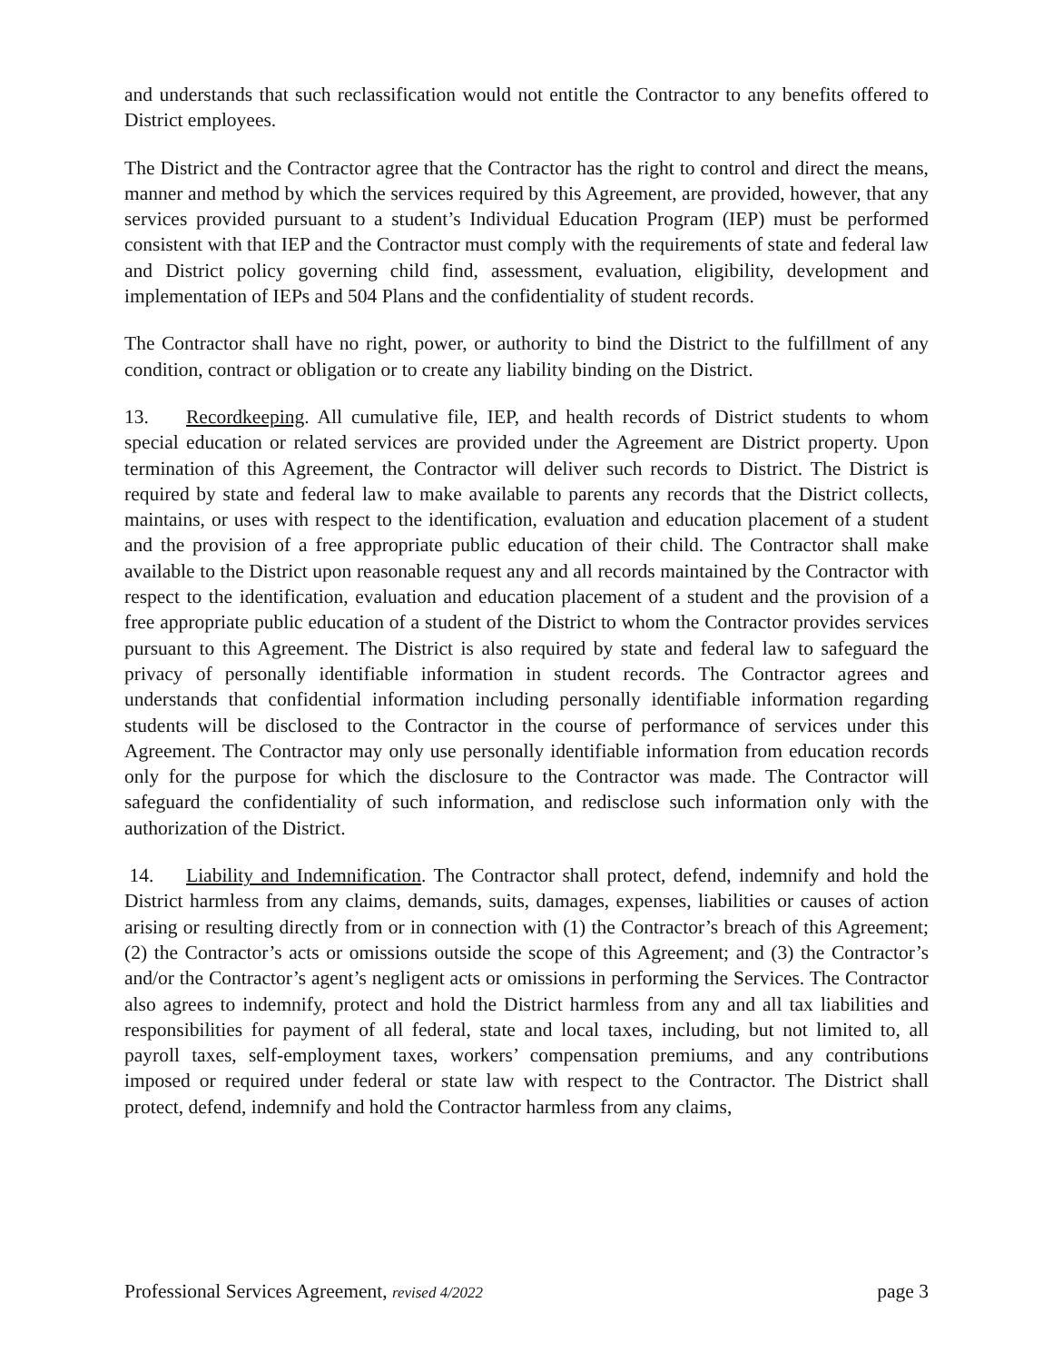and understands that such reclassification would not entitle the Contractor to any benefits offered to District employees.
The District and the Contractor agree that the Contractor has the right to control and direct the means, manner and method by which the services required by this Agreement, are provided, however, that any services provided pursuant to a student’s Individual Education Program (IEP) must be performed consistent with that IEP and the Contractor must comply with the requirements of state and federal law and District policy governing child find, assessment, evaluation, eligibility, development and implementation of IEPs and 504 Plans and the confidentiality of student records.
The Contractor shall have no right, power, or authority to bind the District to the fulfillment of any condition, contract or obligation or to create any liability binding on the District.
13. Recordkeeping. All cumulative file, IEP, and health records of District students to whom special education or related services are provided under the Agreement are District property. Upon termination of this Agreement, the Contractor will deliver such records to District. The District is required by state and federal law to make available to parents any records that the District collects, maintains, or uses with respect to the identification, evaluation and education placement of a student and the provision of a free appropriate public education of their child. The Contractor shall make available to the District upon reasonable request any and all records maintained by the Contractor with respect to the identification, evaluation and education placement of a student and the provision of a free appropriate public education of a student of the District to whom the Contractor provides services pursuant to this Agreement. The District is also required by state and federal law to safeguard the privacy of personally identifiable information in student records. The Contractor agrees and understands that confidential information including personally identifiable information regarding students will be disclosed to the Contractor in the course of performance of services under this Agreement. The Contractor may only use personally identifiable information from education records only for the purpose for which the disclosure to the Contractor was made. The Contractor will safeguard the confidentiality of such information, and redisclose such information only with the authorization of the District.
14. Liability and Indemnification. The Contractor shall protect, defend, indemnify and hold the District harmless from any claims, demands, suits, damages, expenses, liabilities or causes of action arising or resulting directly from or in connection with (1) the Contractor’s breach of this Agreement; (2) the Contractor’s acts or omissions outside the scope of this Agreement; and (3) the Contractor’s and/or the Contractor’s agent’s negligent acts or omissions in performing the Services. The Contractor also agrees to indemnify, protect and hold the District harmless from any and all tax liabilities and responsibilities for payment of all federal, state and local taxes, including, but not limited to, all payroll taxes, self-employment taxes, workers’ compensation premiums, and any contributions imposed or required under federal or state law with respect to the Contractor. The District shall protect, defend, indemnify and hold the Contractor harmless from any claims,
Professional Services Agreement, revised 4/2022 page 3